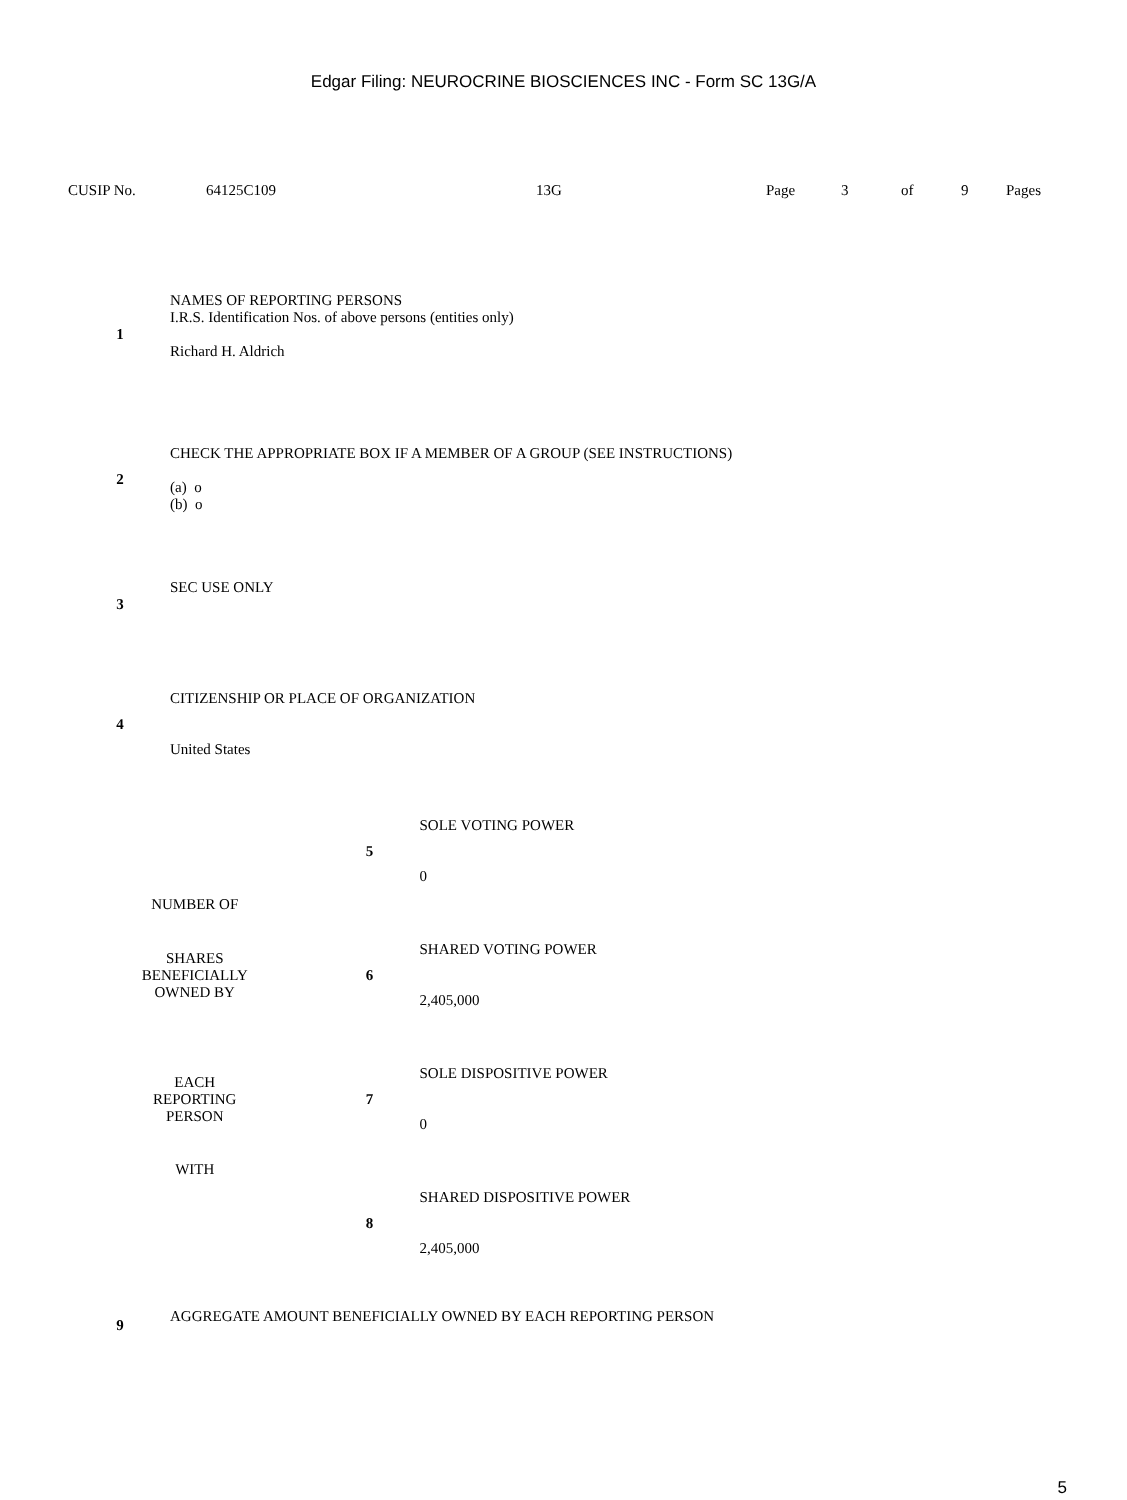Edgar Filing: NEUROCRINE BIOSCIENCES INC - Form SC 13G/A
| CUSIP No. | 64125C109 | 13G | Page | 3 | of | 9 | Pages |
| 1 | NAMES OF REPORTING PERSONS I.R.S. Identification Nos. of above persons (entities only) Richard H. Aldrich | | |
| 2 | CHECK THE APPROPRIATE BOX IF A MEMBER OF A GROUP (SEE INSTRUCTIONS) (a) o (b) o | | |
| 3 | SEC USE ONLY | | |
| 4 | CITIZENSHIP OR PLACE OF ORGANIZATION United States | | |
| NUMBER OF | | 5 | SOLE VOTING POWER 0 |
| SHARES BENEFICIALLY OWNED BY | | 6 | SHARED VOTING POWER 2,405,000 |
| EACH REPORTING PERSON | | 7 | SOLE DISPOSITIVE POWER 0 |
| WITH | | 8 | SHARED DISPOSITIVE POWER 2,405,000 |
| 9 | AGGREGATE AMOUNT BENEFICIALLY OWNED BY EACH REPORTING PERSON | | |
5